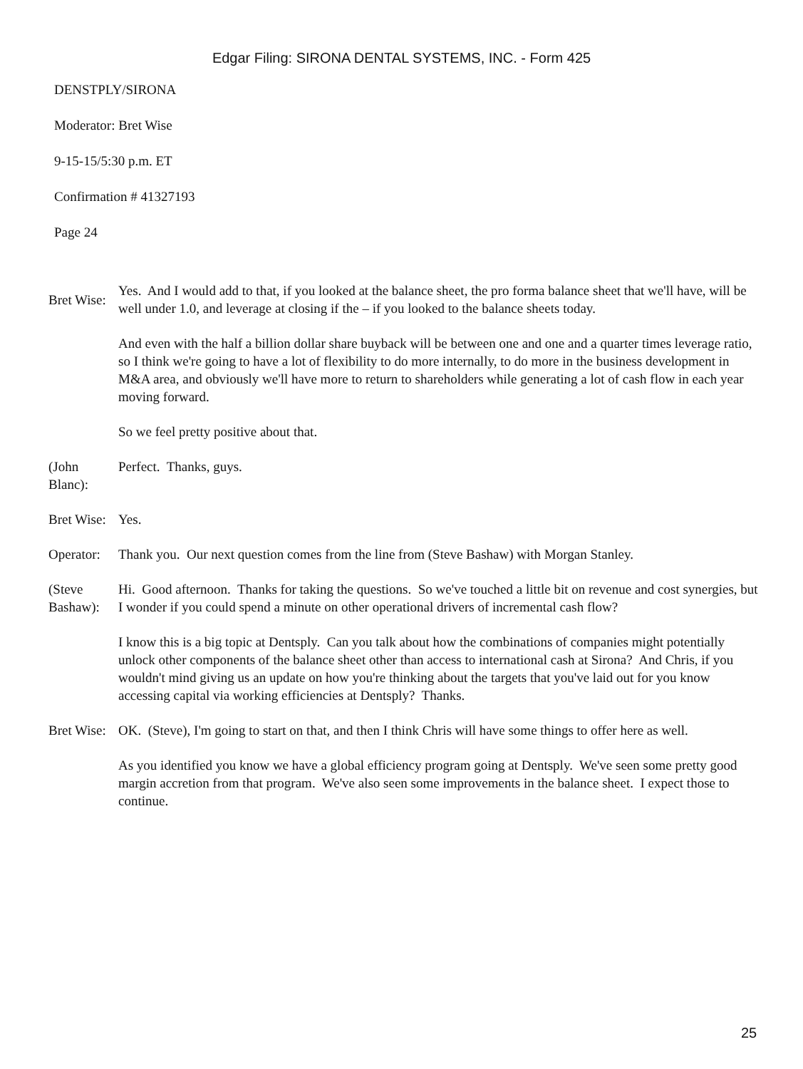Edgar Filing: SIRONA DENTAL SYSTEMS, INC. - Form 425
DENSTPLY/SIRONA
Moderator: Bret Wise
9-15-15/5:30 p.m. ET
Confirmation # 41327193
Page 24
| Bret Wise: | Yes. And I would add to that, if you looked at the balance sheet, the pro forma balance sheet that we'll have, will be well under 1.0, and leverage at closing if the – if you looked to the balance sheets today. |
| | And even with the half a billion dollar share buyback will be between one and one and a quarter times leverage ratio, so I think we're going to have a lot of flexibility to do more internally, to do more in the business development in M&A area, and obviously we'll have more to return to shareholders while generating a lot of cash flow in each year moving forward. |
| | So we feel pretty positive about that. |
| (John Blanc): | Perfect. Thanks, guys. |
| Bret Wise: | Yes. |
| Operator: | Thank you. Our next question comes from the line from (Steve Bashaw) with Morgan Stanley. |
| (Steve Bashaw): | Hi. Good afternoon. Thanks for taking the questions. So we've touched a little bit on revenue and cost synergies, but I wonder if you could spend a minute on other operational drivers of incremental cash flow? |
| | I know this is a big topic at Dentsply. Can you talk about how the combinations of companies might potentially unlock other components of the balance sheet other than access to international cash at Sirona? And Chris, if you wouldn't mind giving us an update on how you're thinking about the targets that you've laid out for you know accessing capital via working efficiencies at Dentsply? Thanks. |
| Bret Wise: | OK. (Steve), I'm going to start on that, and then I think Chris will have some things to offer here as well. |
| | As you identified you know we have a global efficiency program going at Dentsply. We've seen some pretty good margin accretion from that program. We've also seen some improvements in the balance sheet. I expect those to continue. |
25